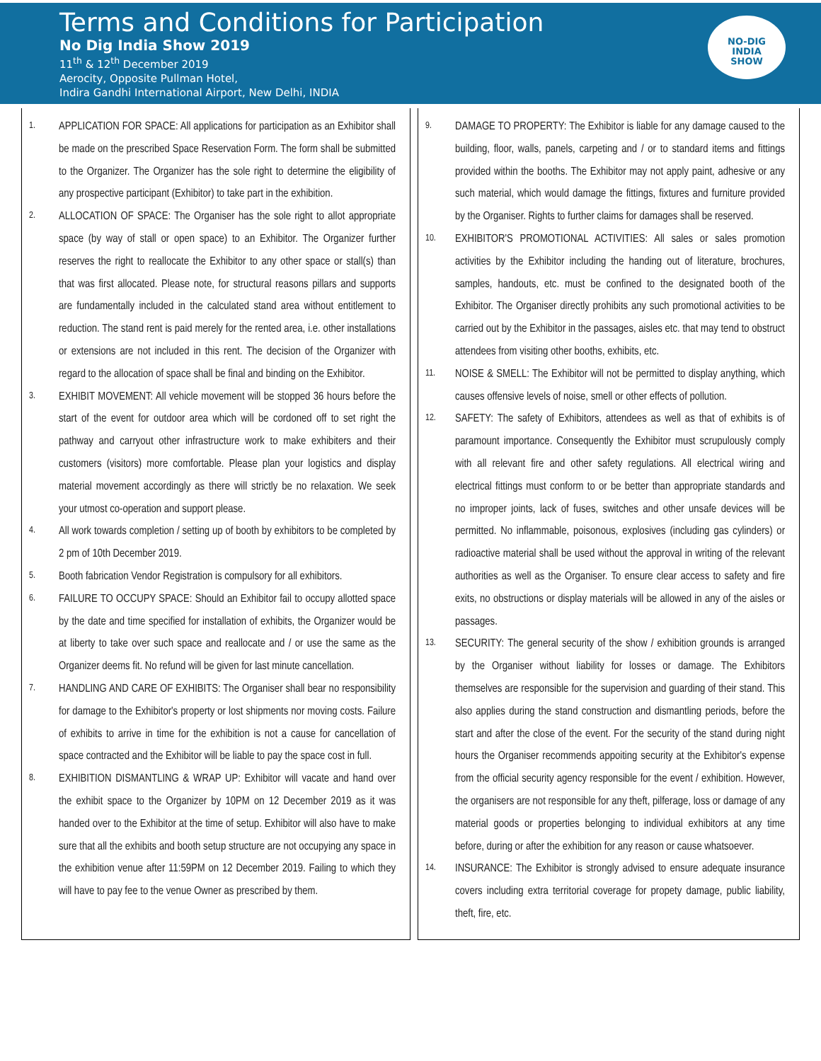Terms and Conditions for Participation
No Dig India Show 2019
11<sup>th</sup> & 12<sup>th</sup> December 2019
Aerocity, Opposite Pullman Hotel,
Indira Gandhi International Airport, New Delhi, INDIA
NO-DIG
INDIA
SHOW
1. APPLICATION FOR SPACE: All applications for participation as an Exhibitor shall be made on the prescribed Space Reservation Form. The form shall be submitted to the Organizer. The Organizer has the sole right to determine the eligibility of any prospective participant (Exhibitor) to take part in the exhibition.
2. ALLOCATION OF SPACE: The Organiser has the sole right to allot appropriate space (by way of stall or open space) to an Exhibitor. The Organizer further reserves the right to reallocate the Exhibitor to any other space or stall(s) than that was first allocated. Please note, for structural reasons pillars and supports are fundamentally included in the calculated stand area without entitlement to reduction. The stand rent is paid merely for the rented area, i.e. other installations or extensions are not included in this rent. The decision of the Organizer with regard to the allocation of space shall be final and binding on the Exhibitor.
3. EXHIBIT MOVEMENT: All vehicle movement will be stopped 36 hours before the start of the event for outdoor area which will be cordoned off to set right the pathway and carryout other infrastructure work to make exhibiters and their customers (visitors) more comfortable. Please plan your logistics and display material movement accordingly as there will strictly be no relaxation. We seek your utmost co-operation and support please.
4. All work towards completion / setting up of booth by exhibitors to be completed by 2 pm of 10th December 2019.
5. Booth fabrication Vendor Registration is compulsory for all exhibitors.
6. FAILURE TO OCCUPY SPACE: Should an Exhibitor fail to occupy allotted space by the date and time specified for installation of exhibits, the Organizer would be at liberty to take over such space and reallocate and / or use the same as the Organizer deems fit. No refund will be given for last minute cancellation.
7. HANDLING AND CARE OF EXHIBITS: The Organiser shall bear no responsibility for damage to the Exhibitor's property or lost shipments nor moving costs. Failure of exhibits to arrive in time for the exhibition is not a cause for cancellation of space contracted and the Exhibitor will be liable to pay the space cost in full.
8. EXHIBITION DISMANTLING & WRAP UP: Exhibitor will vacate and hand over the exhibit space to the Organizer by 10PM on 12 December 2019 as it was handed over to the Exhibitor at the time of setup. Exhibitor will also have to make sure that all the exhibits and booth setup structure are not occupying any space in the exhibition venue after 11:59PM on 12 December 2019. Failing to which they will have to pay fee to the venue Owner as prescribed by them.
9. DAMAGE TO PROPERTY: The Exhibitor is liable for any damage caused to the building, floor, walls, panels, carpeting and / or to standard items and fittings provided within the booths. The Exhibitor may not apply paint, adhesive or any such material, which would damage the fittings, fixtures and furniture provided by the Organiser. Rights to further claims for damages shall be reserved.
10. EXHIBITOR'S PROMOTIONAL ACTIVITIES: All sales or sales promotion activities by the Exhibitor including the handing out of literature, brochures, samples, handouts, etc. must be confined to the designated booth of the Exhibitor. The Organiser directly prohibits any such promotional activities to be carried out by the Exhibitor in the passages, aisles etc. that may tend to obstruct attendees from visiting other booths, exhibits, etc.
11. NOISE & SMELL: The Exhibitor will not be permitted to display anything, which causes offensive levels of noise, smell or other effects of pollution.
12. SAFETY: The safety of Exhibitors, attendees as well as that of exhibits is of paramount importance. Consequently the Exhibitor must scrupulously comply with all relevant fire and other safety regulations. All electrical wiring and electrical fittings must conform to or be better than appropriate standards and no improper joints, lack of fuses, switches and other unsafe devices will be permitted. No inflammable, poisonous, explosives (including gas cylinders) or radioactive material shall be used without the approval in writing of the relevant authorities as well as the Organiser. To ensure clear access to safety and fire exits, no obstructions or display materials will be allowed in any of the aisles or passages.
13. SECURITY: The general security of the show / exhibition grounds is arranged by the Organiser without liability for losses or damage. The Exhibitors themselves are responsible for the supervision and guarding of their stand. This also applies during the stand construction and dismantling periods, before the start and after the close of the event. For the security of the stand during night hours the Organiser recommends appoiting security at the Exhibitor's expense from the official security agency responsible for the event / exhibition. However, the organisers are not responsible for any theft, pilferage, loss or damage of any material goods or properties belonging to individual exhibitors at any time before, during or after the exhibition for any reason or cause whatsoever.
14. INSURANCE: The Exhibitor is strongly advised to ensure adequate insurance covers including extra territorial coverage for propety damage, public liability, theft, fire, etc.